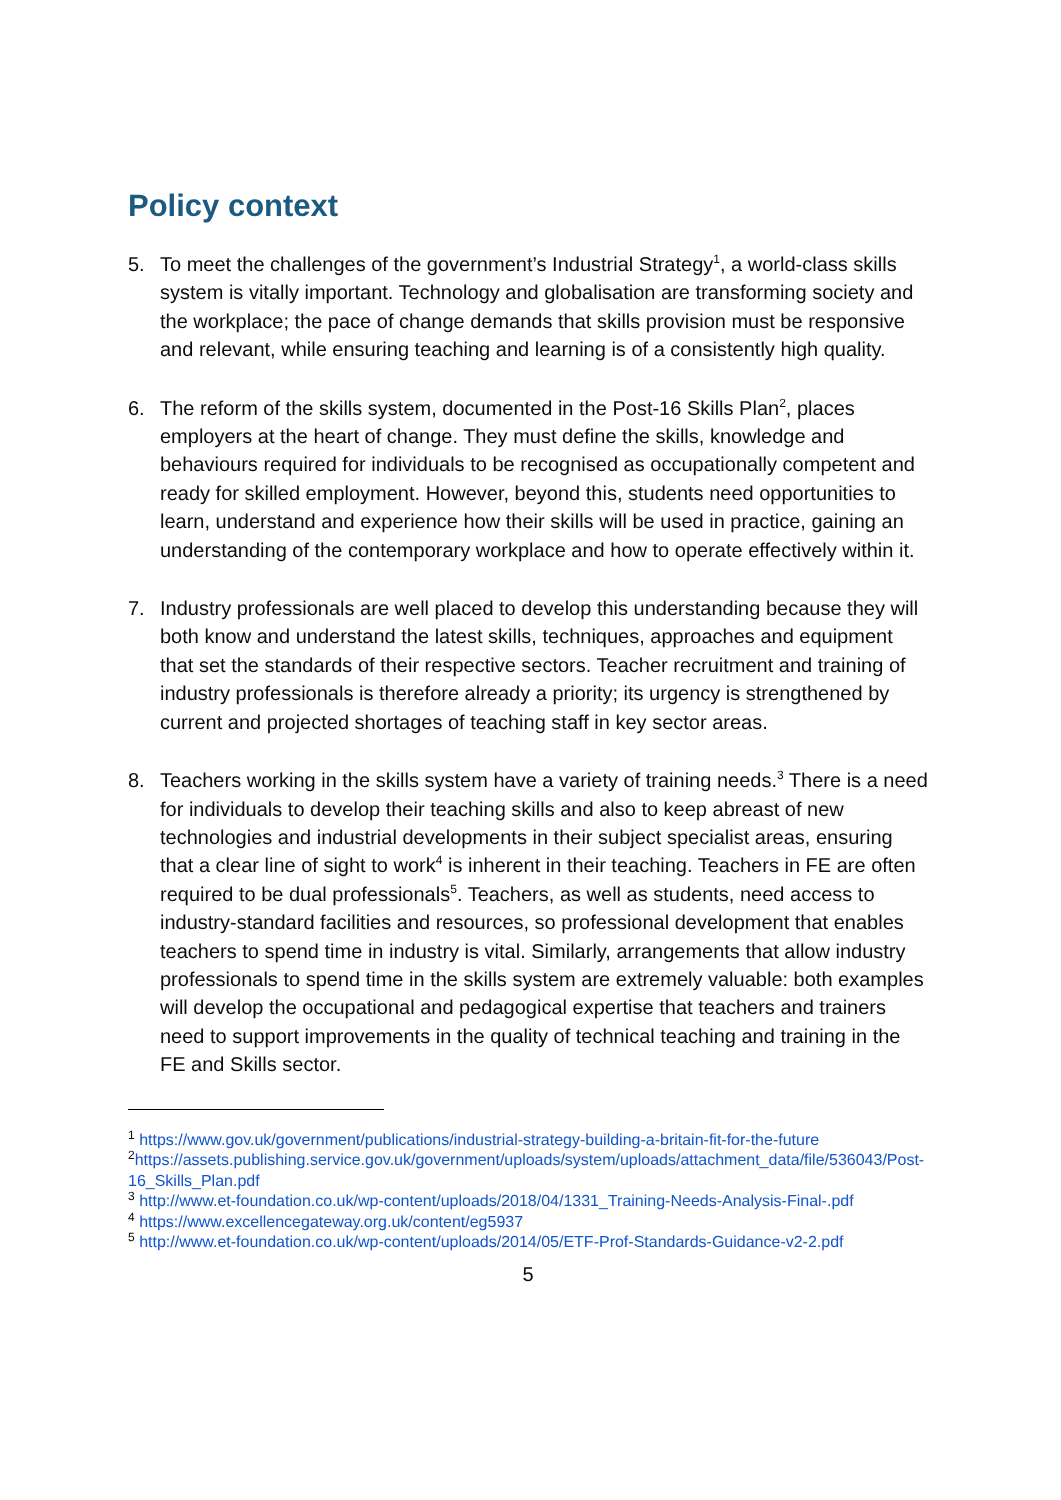Policy context
5. To meet the challenges of the government’s Industrial Strategy<sup>1</sup>, a world-class skills system is vitally important. Technology and globalisation are transforming society and the workplace; the pace of change demands that skills provision must be responsive and relevant, while ensuring teaching and learning is of a consistently high quality.
6. The reform of the skills system, documented in the Post-16 Skills Plan<sup>2</sup>, places employers at the heart of change. They must define the skills, knowledge and behaviours required for individuals to be recognised as occupationally competent and ready for skilled employment. However, beyond this, students need opportunities to learn, understand and experience how their skills will be used in practice, gaining an understanding of the contemporary workplace and how to operate effectively within it.
7. Industry professionals are well placed to develop this understanding because they will both know and understand the latest skills, techniques, approaches and equipment that set the standards of their respective sectors. Teacher recruitment and training of industry professionals is therefore already a priority; its urgency is strengthened by current and projected shortages of teaching staff in key sector areas.
8. Teachers working in the skills system have a variety of training needs.<sup>3</sup> There is a need for individuals to develop their teaching skills and also to keep abreast of new technologies and industrial developments in their subject specialist areas, ensuring that a clear line of sight to work<sup>4</sup> is inherent in their teaching. Teachers in FE are often required to be dual professionals<sup>5</sup>. Teachers, as well as students, need access to industry-standard facilities and resources, so professional development that enables teachers to spend time in industry is vital. Similarly, arrangements that allow industry professionals to spend time in the skills system are extremely valuable: both examples will develop the occupational and pedagogical expertise that teachers and trainers need to support improvements in the quality of technical teaching and training in the FE and Skills sector.
<sup>1</sup> https://www.gov.uk/government/publications/industrial-strategy-building-a-britain-fit-for-the-future
<sup>2</sup> https://assets.publishing.service.gov.uk/government/uploads/system/uploads/attachment_data/file/536043/Post-16_Skills_Plan.pdf
<sup>3</sup> http://www.et-foundation.co.uk/wp-content/uploads/2018/04/1331_Training-Needs-Analysis-Final-.pdf
<sup>4</sup> https://www.excellencegateway.org.uk/content/eg5937
<sup>5</sup> http://www.et-foundation.co.uk/wp-content/uploads/2014/05/ETF-Prof-Standards-Guidance-v2-2.pdf
5